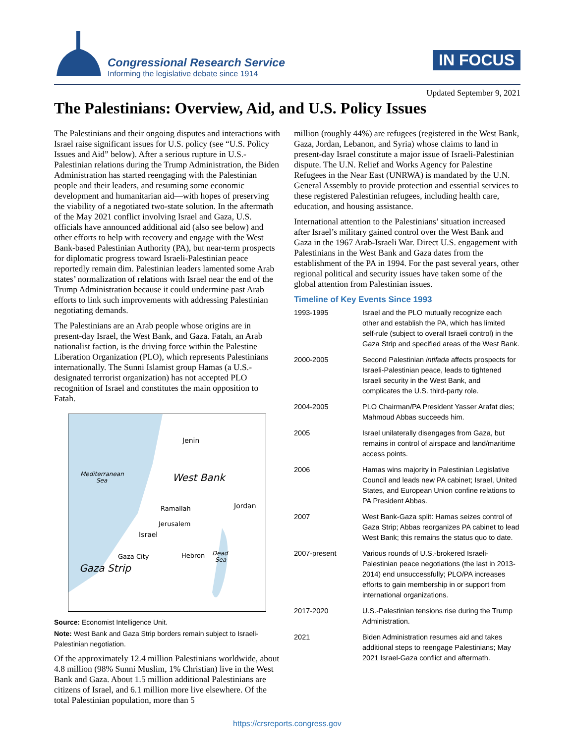Congressional Research Service
Informing the legislative debate since 1914
IN FOCUS
Updated September 9, 2021
The Palestinians: Overview, Aid, and U.S. Policy Issues
The Palestinians and their ongoing disputes and interactions with Israel raise significant issues for U.S. policy (see “U.S. Policy Issues and Aid” below). After a serious rupture in U.S.-Palestinian relations during the Trump Administration, the Biden Administration has started reengaging with the Palestinian people and their leaders, and resuming some economic development and humanitarian aid—with hopes of preserving the viability of a negotiated two-state solution. In the aftermath of the May 2021 conflict involving Israel and Gaza, U.S. officials have announced additional aid (also see below) and other efforts to help with recovery and engage with the West Bank-based Palestinian Authority (PA), but near-term prospects for diplomatic progress toward Israeli-Palestinian peace reportedly remain dim. Palestinian leaders lamented some Arab states’ normalization of relations with Israel near the end of the Trump Administration because it could undermine past Arab efforts to link such improvements with addressing Palestinian negotiating demands.
The Palestinians are an Arab people whose origins are in present-day Israel, the West Bank, and Gaza. Fatah, an Arab nationalist faction, is the driving force within the Palestine Liberation Organization (PLO), which represents Palestinians internationally. The Sunni Islamist group Hamas (a U.S.-designated terrorist organization) has not accepted PLO recognition of Israel and constitutes the main opposition to Fatah.
Mediterranean
Sea
Jenin
West Bank
Jordan
Ramallah
Jerusalem
Israel
Gaza City
Hebron
Dead
Sea
Gaza Strip
Source: Economist Intelligence Unit.
Note: West Bank and Gaza Strip borders remain subject to Israeli-Palestinian negotiation.
Of the approximately 12.4 million Palestinians worldwide, about 4.8 million (98% Sunni Muslim, 1% Christian) live in the West Bank and Gaza. About 1.5 million additional Palestinians are citizens of Israel, and 6.1 million more live elsewhere. Of the total Palestinian population, more than 5
million (roughly 44%) are refugees (registered in the West Bank, Gaza, Jordan, Lebanon, and Syria) whose claims to land in present-day Israel constitute a major issue of Israeli-Palestinian dispute. The U.N. Relief and Works Agency for Palestine Refugees in the Near East (UNRWA) is mandated by the U.N. General Assembly to provide protection and essential services to these registered Palestinian refugees, including health care, education, and housing assistance.
International attention to the Palestinians’ situation increased after Israel’s military gained control over the West Bank and Gaza in the 1967 Arab-Israeli War. Direct U.S. engagement with Palestinians in the West Bank and Gaza dates from the establishment of the PA in 1994. For the past several years, other regional political and security issues have taken some of the global attention from Palestinian issues.
Timeline of Key Events Since 1993
| 1993-1995 | Israel and the PLO mutually recognize each other and establish the PA, which has limited self-rule (subject to overall Israeli control) in the Gaza Strip and specified areas of the West Bank. |
| 2000-2005 | Second Palestinian intifada affects prospects for Israeli-Palestinian peace, leads to tightened Israeli security in the West Bank, and complicates the U.S. third-party role. |
| 2004-2005 | PLO Chairman/PA President Yasser Arafat dies; Mahmoud Abbas succeeds him. |
| 2005 | Israel unilaterally disengages from Gaza, but remains in control of airspace and land/maritime access points. |
| 2006 | Hamas wins majority in Palestinian Legislative Council and leads new PA cabinet; Israel, United States, and European Union confine relations to PA President Abbas. |
| 2007 | West Bank-Gaza split: Hamas seizes control of Gaza Strip; Abbas reorganizes PA cabinet to lead West Bank; this remains the status quo to date. |
| 2007-present | Various rounds of U.S.-brokered Israeli-Palestinian peace negotiations (the last in 2013-2014) end unsuccessfully; PLO/PA increases efforts to gain membership in or support from international organizations. |
| 2017-2020 | U.S.-Palestinian tensions rise during the Trump Administration. |
| 2021 | Biden Administration resumes aid and takes additional steps to reengage Palestinians; May 2021 Israel-Gaza conflict and aftermath. |
https://crsreports.congress.gov